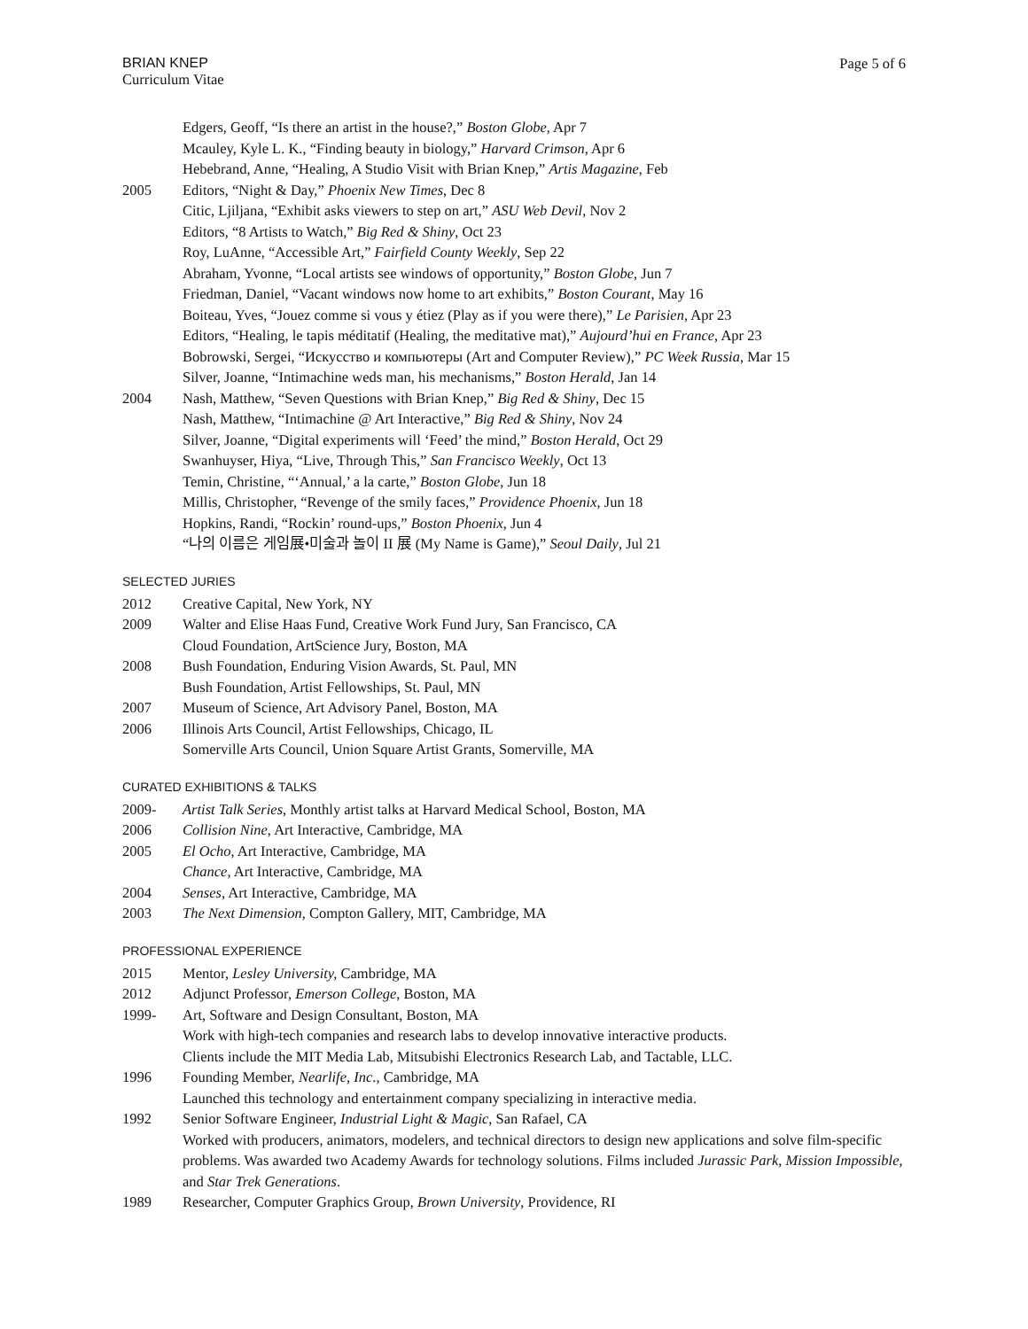BRIAN KNEP
Curriculum Vitae
Page 5 of 6
Edgers, Geoff, “Is there an artist in the house?,” Boston Globe, Apr 7
Mcauley, Kyle L. K., “Finding beauty in biology,” Harvard Crimson, Apr 6
Hebebrand, Anne, “Healing, A Studio Visit with Brian Knep,” Artis Magazine, Feb
2005 Editors, “Night & Day,” Phoenix New Times, Dec 8
Citic, Ljiljana, “Exhibit asks viewers to step on art,” ASU Web Devil, Nov 2
Editors, “8 Artists to Watch,” Big Red & Shiny, Oct 23
Roy, LuAnne, “Accessible Art,” Fairfield County Weekly, Sep 22
Abraham, Yvonne, “Local artists see windows of opportunity,” Boston Globe, Jun 7
Friedman, Daniel, “Vacant windows now home to art exhibits,” Boston Courant, May 16
Boiteau, Yves, “Jouez comme si vous y étiez (Play as if you were there),” Le Parisien, Apr 23
Editors, “Healing, le tapis méditatif (Healing, the meditative mat),” Aujourd’hui en France, Apr 23
Bobrowski, Sergei, “Искусство и компьютеры (Art and Computer Review),” PC Week Russia, Mar 15
Silver, Joanne, “Intimachine weds man, his mechanisms,” Boston Herald, Jan 14
2004 Nash, Matthew, “Seven Questions with Brian Knep,” Big Red & Shiny, Dec 15
Nash, Matthew, “Intimachine @ Art Interactive,” Big Red & Shiny, Nov 24
Silver, Joanne, “Digital experiments will ‘Feed’ the mind,” Boston Herald, Oct 29
Swanhuyser, Hiya, “Live, Through This,” San Francisco Weekly, Oct 13
Temin, Christine, “‘Annual,’ a la carte,” Boston Globe, Jun 18
Millis, Christopher, “Revenge of the smily faces,” Providence Phoenix, Jun 18
Hopkins, Randi, “Rockin’ round-ups,” Boston Phoenix, Jun 4
“나의 이름은 게임展•미술과 놀이 II 展 (My Name is Game),” Seoul Daily, Jul 21
SELECTED JURIES
2012 Creative Capital, New York, NY
2009 Walter and Elise Haas Fund, Creative Work Fund Jury, San Francisco, CA
Cloud Foundation, ArtScience Jury, Boston, MA
2008 Bush Foundation, Enduring Vision Awards, St. Paul, MN
Bush Foundation, Artist Fellowships, St. Paul, MN
2007 Museum of Science, Art Advisory Panel, Boston, MA
2006 Illinois Arts Council, Artist Fellowships, Chicago, IL
Somerville Arts Council, Union Square Artist Grants, Somerville, MA
CURATED EXHIBITIONS & TALKS
2009- Artist Talk Series, Monthly artist talks at Harvard Medical School, Boston, MA
2006 Collision Nine, Art Interactive, Cambridge, MA
2005 El Ocho, Art Interactive, Cambridge, MA
Chance, Art Interactive, Cambridge, MA
2004 Senses, Art Interactive, Cambridge, MA
2003 The Next Dimension, Compton Gallery, MIT, Cambridge, MA
PROFESSIONAL EXPERIENCE
2015 Mentor, Lesley University, Cambridge, MA
2012 Adjunct Professor, Emerson College, Boston, MA
1999- Art, Software and Design Consultant, Boston, MA
Work with high-tech companies and research labs to develop innovative interactive products.
Clients include the MIT Media Lab, Mitsubishi Electronics Research Lab, and Tactable, LLC.
1996 Founding Member, Nearlife, Inc., Cambridge, MA
Launched this technology and entertainment company specializing in interactive media.
1992 Senior Software Engineer, Industrial Light & Magic, San Rafael, CA
Worked with producers, animators, modelers, and technical directors to design new applications and solve film-specific problems. Was awarded two Academy Awards for technology solutions. Films included Jurassic Park, Mission Impossible, and Star Trek Generations.
1989 Researcher, Computer Graphics Group, Brown University, Providence, RI